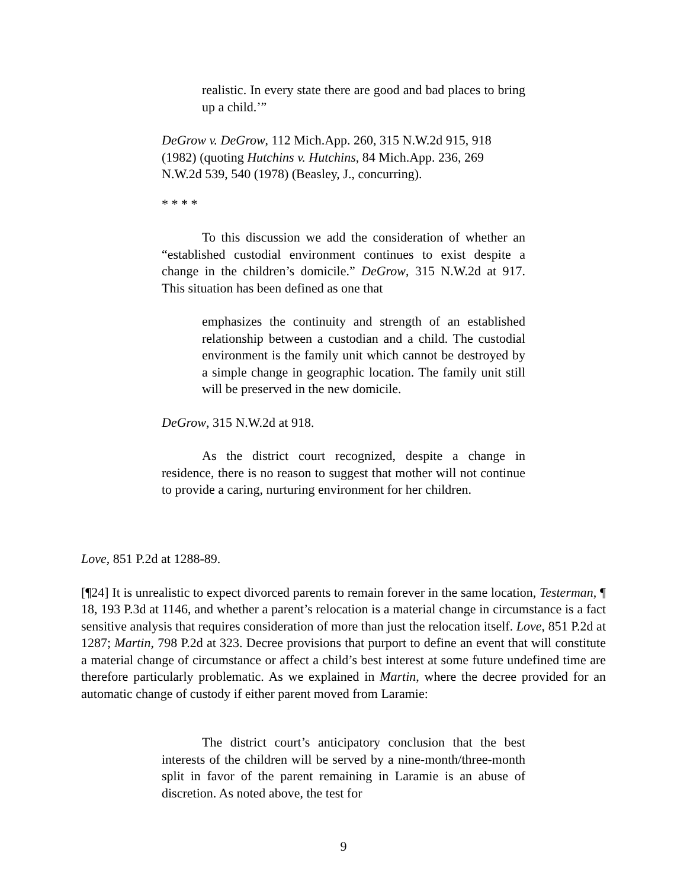realistic. In every state there are good and bad places to bring up a child.’”
DeGrow v. DeGrow, 112 Mich.App. 260, 315 N.W.2d 915, 918 (1982) (quoting Hutchins v. Hutchins, 84 Mich.App. 236, 269 N.W.2d 539, 540 (1978) (Beasley, J., concurring).
* * * *
To this discussion we add the consideration of whether an “established custodial environment continues to exist despite a change in the children’s domicile.” DeGrow, 315 N.W.2d at 917. This situation has been defined as one that
emphasizes the continuity and strength of an established relationship between a custodian and a child. The custodial environment is the family unit which cannot be destroyed by a simple change in geographic location. The family unit still will be preserved in the new domicile.
DeGrow, 315 N.W.2d at 918.
As the district court recognized, despite a change in residence, there is no reason to suggest that mother will not continue to provide a caring, nurturing environment for her children.
Love, 851 P.2d at 1288-89.
[¶24] It is unrealistic to expect divorced parents to remain forever in the same location, Testerman, ¶ 18, 193 P.3d at 1146, and whether a parent’s relocation is a material change in circumstance is a fact sensitive analysis that requires consideration of more than just the relocation itself. Love, 851 P.2d at 1287; Martin, 798 P.2d at 323. Decree provisions that purport to define an event that will constitute a material change of circumstance or affect a child’s best interest at some future undefined time are therefore particularly problematic. As we explained in Martin, where the decree provided for an automatic change of custody if either parent moved from Laramie:
The district court’s anticipatory conclusion that the best interests of the children will be served by a nine-month/three-month split in favor of the parent remaining in Laramie is an abuse of discretion. As noted above, the test for
9